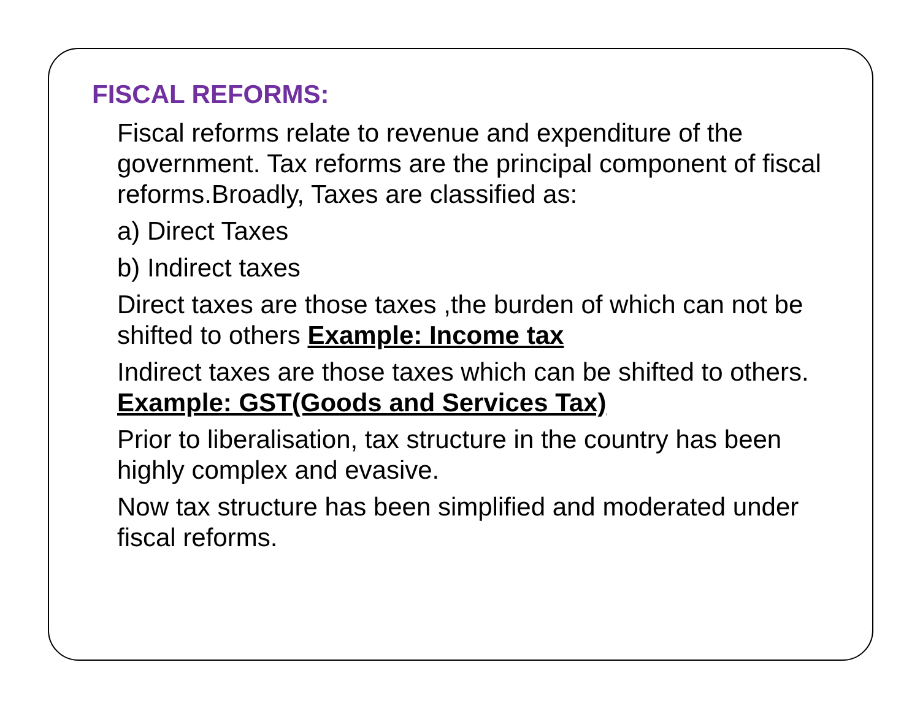FISCAL REFORMS:
Fiscal reforms relate to revenue and expenditure of the government. Tax reforms are the principal component of fiscal reforms.Broadly, Taxes are classified as:
a) Direct Taxes
b) Indirect taxes
Direct taxes are those taxes ,the burden of which can not be shifted to others Example: Income tax
Indirect taxes are those taxes which can be shifted to others. Example: GST(Goods and Services Tax)
Prior to liberalisation, tax structure in the country has been highly complex and evasive.
Now tax structure has been simplified and moderated under fiscal reforms.